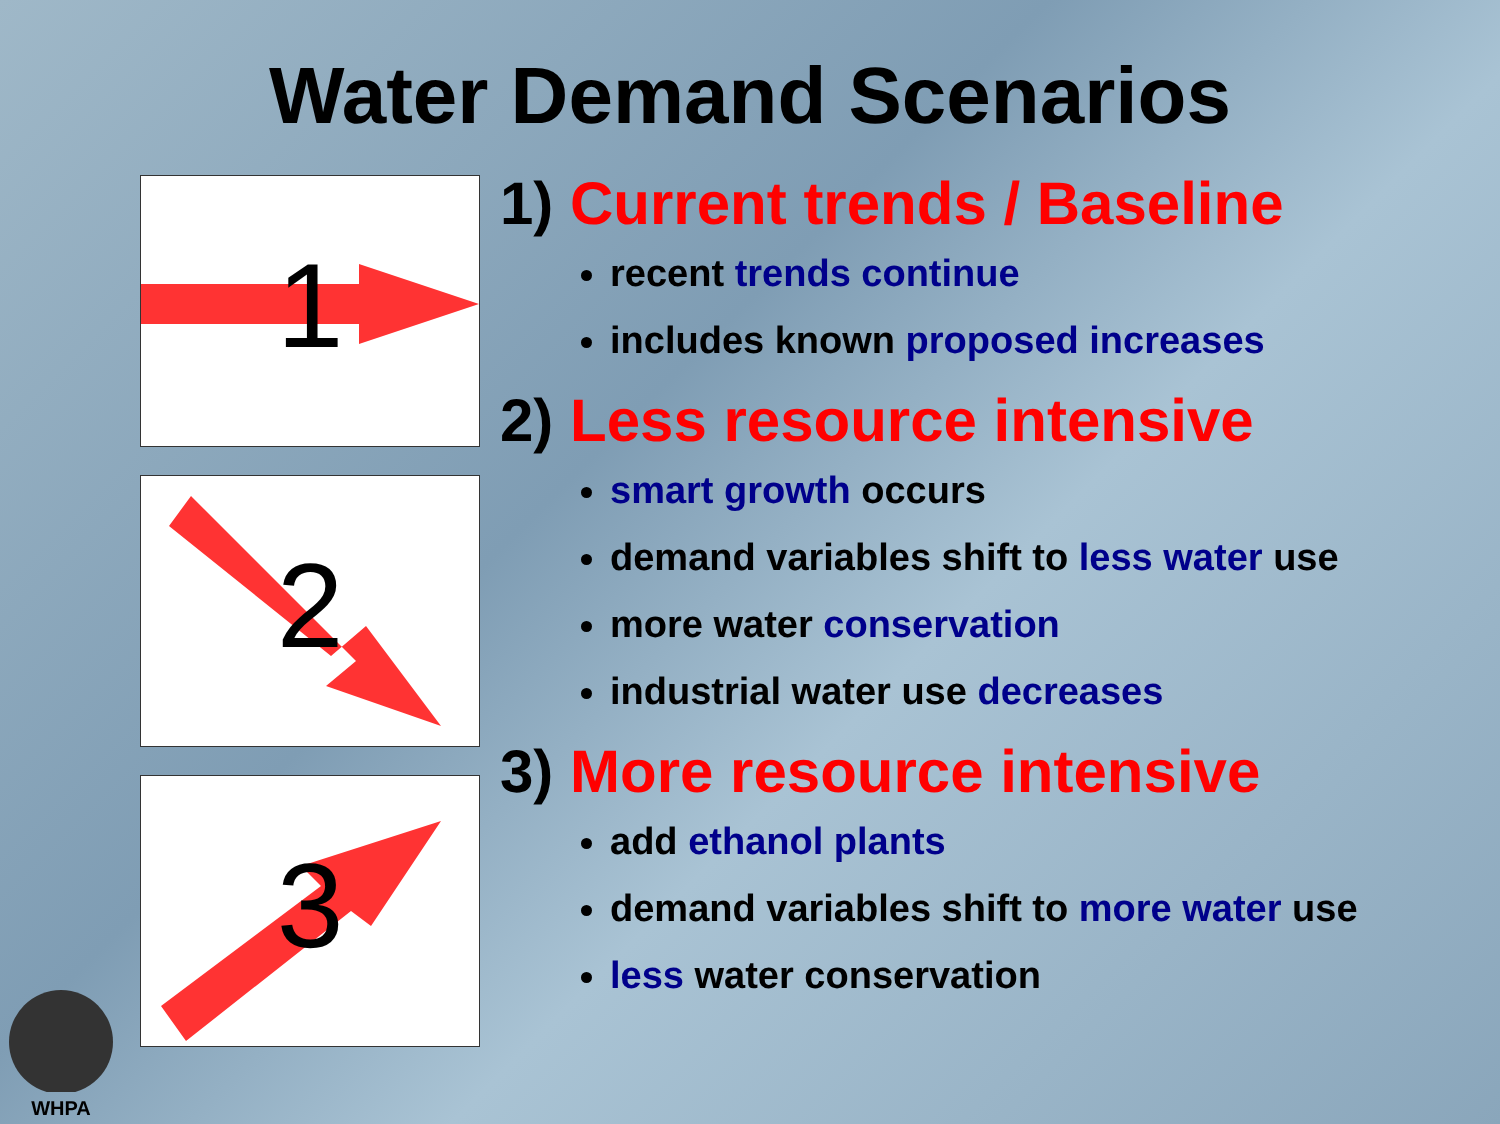Water Demand Scenarios
1
2
3
1) Current trends / Baseline
recent trends continue
includes known proposed increases
2) Less resource intensive
smart growth occurs
demand variables shift to less water use
more water conservation
industrial water use decreases
3) More resource intensive
add ethanol plants
demand variables shift to more water use
less water conservation
WHPA